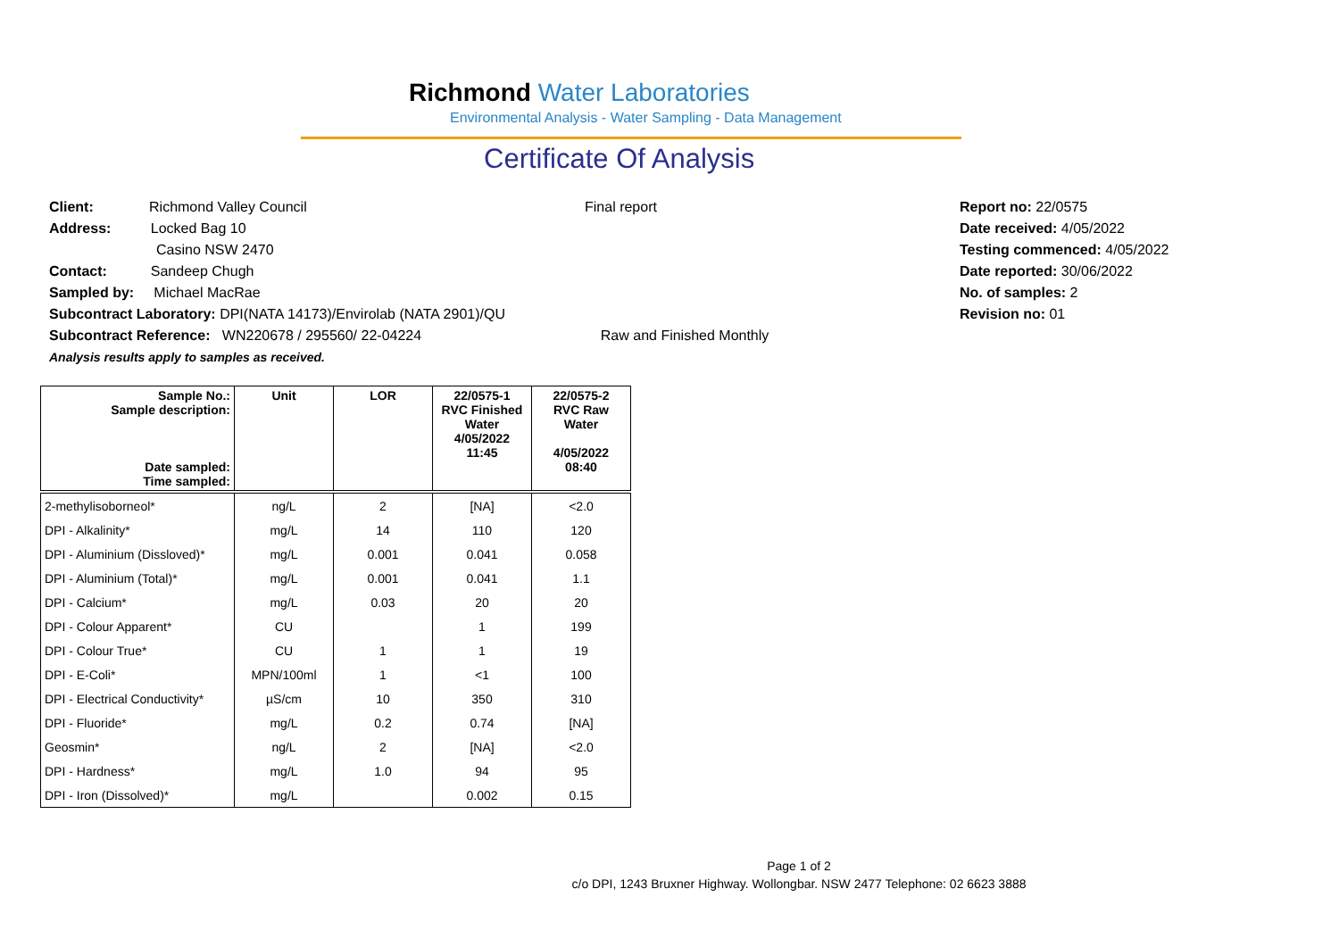Richmond Water Laboratories
Environmental Analysis - Water Sampling - Data Management
Certificate Of Analysis
Client: Richmond Valley Council
Address: Locked Bag 10
Casino NSW 2470
Contact: Sandeep Chugh
Sampled by: Michael MacRae
Subcontract Laboratory: DPI(NATA 14173)/Envirolab (NATA 2901)/QU
Subcontract Reference: WN220678 / 295560/ 22-04224
Analysis results apply to samples as received.
Final report
Raw and Finished Monthly
Report no: 22/0575
Date received: 4/05/2022
Testing commenced: 4/05/2022
Date reported: 30/06/2022
No. of samples: 2
Revision no: 01
| Sample No.: Sample description: Date sampled: Time sampled: | Unit | LOR | 22/0575-1 RVC Finished Water 4/05/2022 11:45 | 22/0575-2 RVC Raw Water 4/05/2022 08:40 |
| --- | --- | --- | --- | --- |
| 2-methylisoborneol* | ng/L | 2 | [NA] | <2.0 |
| DPI - Alkalinity* | mg/L | 14 | 110 | 120 |
| DPI - Aluminium (Dissloved)* | mg/L | 0.001 | 0.041 | 0.058 |
| DPI - Aluminium (Total)* | mg/L | 0.001 | 0.041 | 1.1 |
| DPI - Calcium* | mg/L | 0.03 | 20 | 20 |
| DPI - Colour Apparent* | CU | | 1 | 199 |
| DPI - Colour True* | CU | 1 | 1 | 19 |
| DPI - E-Coli* | MPN/100ml | 1 | <1 | 100 |
| DPI - Electrical Conductivity* | µS/cm | 10 | 350 | 310 |
| DPI - Fluoride* | mg/L | 0.2 | 0.74 | [NA] |
| Geosmin* | ng/L | 2 | [NA] | <2.0 |
| DPI - Hardness* | mg/L | 1.0 | 94 | 95 |
| DPI - Iron (Dissolved)* | mg/L | | 0.002 | 0.15 |
Page 1 of 2
c/o DPI, 1243 Bruxner Highway. Wollongbar. NSW 2477 Telephone: 02 6623 3888